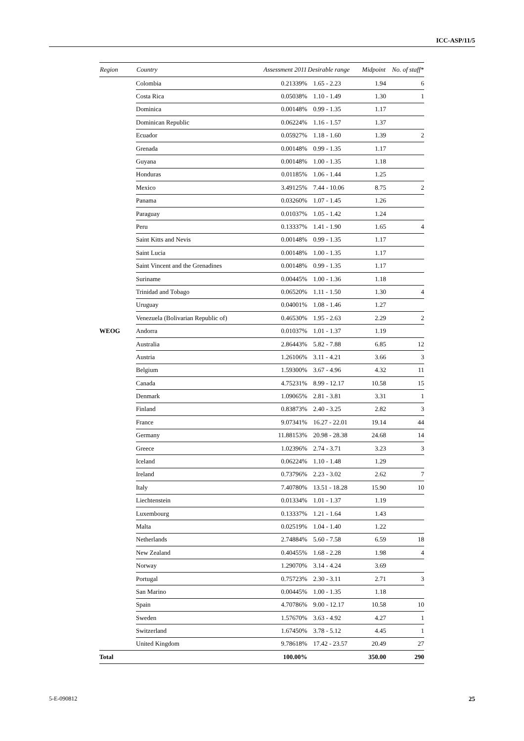ICC-ASP/11/5
| Region | Country | Assessment 2011 | Desirable range | Midpoint | No. of staff* |
| --- | --- | --- | --- | --- | --- |
| | Colombia | 0.21339% | 1.65 - 2.23 | 1.94 | 6 |
| | Costa Rica | 0.05038% | 1.10 - 1.49 | 1.30 | 1 |
| | Dominica | 0.00148% | 0.99 - 1.35 | 1.17 | |
| | Dominican Republic | 0.06224% | 1.16 - 1.57 | 1.37 | |
| | Ecuador | 0.05927% | 1.18 - 1.60 | 1.39 | 2 |
| | Grenada | 0.00148% | 0.99 - 1.35 | 1.17 | |
| | Guyana | 0.00148% | 1.00 - 1.35 | 1.18 | |
| | Honduras | 0.01185% | 1.06 - 1.44 | 1.25 | |
| | Mexico | 3.49125% | 7.44 - 10.06 | 8.75 | 2 |
| | Panama | 0.03260% | 1.07 - 1.45 | 1.26 | |
| | Paraguay | 0.01037% | 1.05 - 1.42 | 1.24 | |
| | Peru | 0.13337% | 1.41 - 1.90 | 1.65 | 4 |
| | Saint Kitts and Nevis | 0.00148% | 0.99 - 1.35 | 1.17 | |
| | Saint Lucia | 0.00148% | 1.00 - 1.35 | 1.17 | |
| | Saint Vincent and the Grenadines | 0.00148% | 0.99 - 1.35 | 1.17 | |
| | Suriname | 0.00445% | 1.00 - 1.36 | 1.18 | |
| | Trinidad and Tobago | 0.06520% | 1.11 - 1.50 | 1.30 | 4 |
| | Uruguay | 0.04001% | 1.08 - 1.46 | 1.27 | |
| | Venezuela (Bolivarian Republic of) | 0.46530% | 1.95 - 2.63 | 2.29 | 2 |
| WEOG | Andorra | 0.01037% | 1.01 - 1.37 | 1.19 | |
| | Australia | 2.86443% | 5.82 - 7.88 | 6.85 | 12 |
| | Austria | 1.26106% | 3.11 - 4.21 | 3.66 | 3 |
| | Belgium | 1.59300% | 3.67 - 4.96 | 4.32 | 11 |
| | Canada | 4.75231% | 8.99 - 12.17 | 10.58 | 15 |
| | Denmark | 1.09065% | 2.81 - 3.81 | 3.31 | 1 |
| | Finland | 0.83873% | 2.40 - 3.25 | 2.82 | 3 |
| | France | 9.07341% | 16.27 - 22.01 | 19.14 | 44 |
| | Germany | 11.88153% | 20.98 - 28.38 | 24.68 | 14 |
| | Greece | 1.02396% | 2.74 - 3.71 | 3.23 | 3 |
| | Iceland | 0.06224% | 1.10 - 1.48 | 1.29 | |
| | Ireland | 0.73796% | 2.23 - 3.02 | 2.62 | 7 |
| | Italy | 7.40780% | 13.51 - 18.28 | 15.90 | 10 |
| | Liechtenstein | 0.01334% | 1.01 - 1.37 | 1.19 | |
| | Luxembourg | 0.13337% | 1.21 - 1.64 | 1.43 | |
| | Malta | 0.02519% | 1.04 - 1.40 | 1.22 | |
| | Netherlands | 2.74884% | 5.60 - 7.58 | 6.59 | 18 |
| | New Zealand | 0.40455% | 1.68 - 2.28 | 1.98 | 4 |
| | Norway | 1.29070% | 3.14 - 4.24 | 3.69 | |
| | Portugal | 0.75723% | 2.30 - 3.11 | 2.71 | 3 |
| | San Marino | 0.00445% | 1.00 - 1.35 | 1.18 | |
| | Spain | 4.70786% | 9.00 - 12.17 | 10.58 | 10 |
| | Sweden | 1.57670% | 3.63 - 4.92 | 4.27 | 1 |
| | Switzerland | 1.67450% | 3.78 - 5.12 | 4.45 | 1 |
| | United Kingdom | 9.78618% | 17.42 - 23.57 | 20.49 | 27 |
| Total | | 100.00% | | 350.00 | 290 |
5-E-090812 25